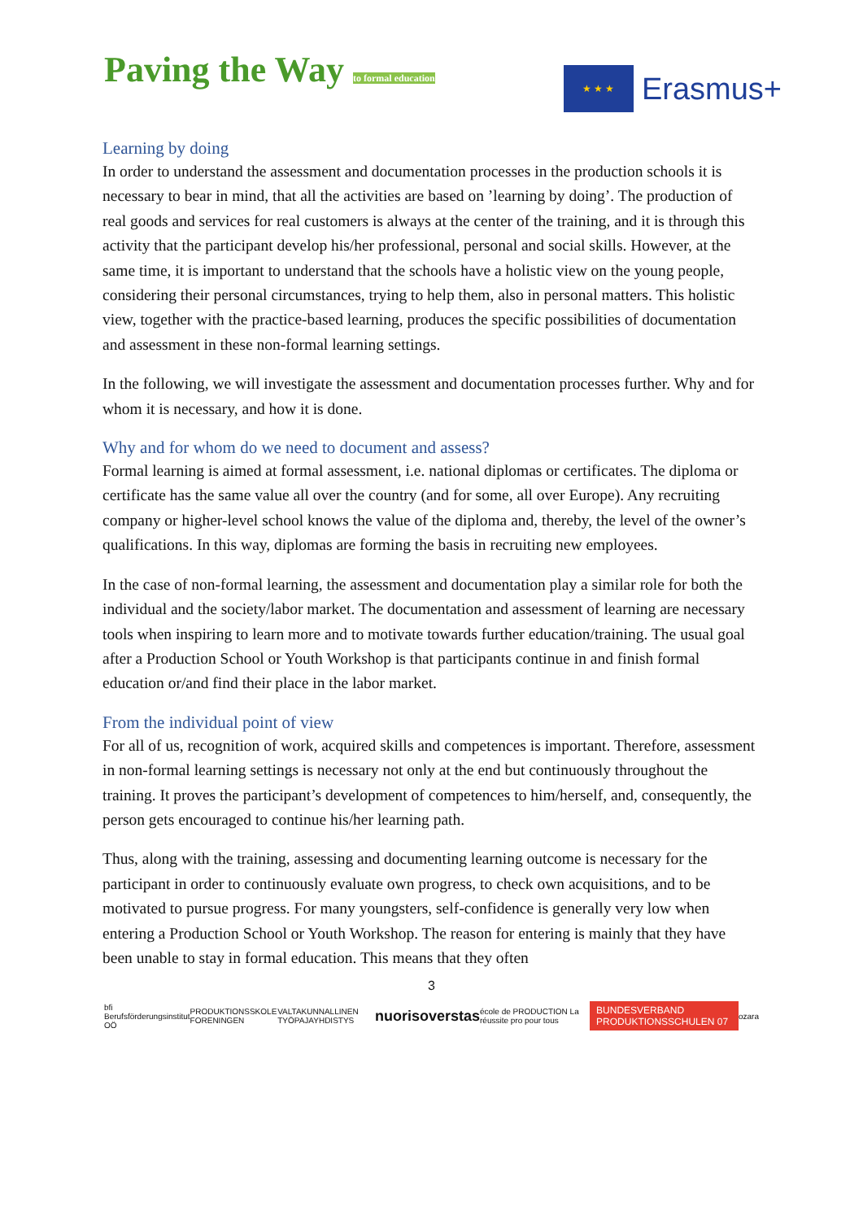Paving the Way to formal education
★ ★ ★
Erasmus+
Learning by doing
In order to understand the assessment and documentation processes in the production schools it is necessary to bear in mind, that all the activities are based on ’learning by doing’. The production of real goods and services for real customers is always at the center of the training, and it is through this activity that the participant develop his/her professional, personal and social skills. However, at the same time, it is important to understand that the schools have a holistic view on the young people, considering their personal circumstances, trying to help them, also in personal matters. This holistic view, together with the practice-based learning, produces the specific possibilities of documentation and assessment in these non-formal learning settings.
In the following, we will investigate the assessment and documentation processes further. Why and for whom it is necessary, and how it is done.
Why and for whom do we need to document and assess?
Formal learning is aimed at formal assessment, i.e. national diplomas or certificates. The diploma or certificate has the same value all over the country (and for some, all over Europe). Any recruiting company or higher-level school knows the value of the diploma and, thereby, the level of the owner’s qualifications. In this way, diplomas are forming the basis in recruiting new employees.
In the case of non-formal learning, the assessment and documentation play a similar role for both the individual and the society/labor market. The documentation and assessment of learning are necessary tools when inspiring to learn more and to motivate towards further education/training. The usual goal after a Production School or Youth Workshop is that participants continue in and finish formal education or/and find their place in the labor market.
From the individual point of view
For all of us, recognition of work, acquired skills and competences is important. Therefore, assessment in non-formal learning settings is necessary not only at the end but continuously throughout the training. It proves the participant’s development of competences to him/herself, and, consequently, the person gets encouraged to continue his/her learning path.
Thus, along with the training, assessing and documenting learning outcome is necessary for the participant in order to continuously evaluate own progress, to check own acquisitions, and to be motivated to pursue progress. For many youngsters, self-confidence is generally very low when entering a Production School or Youth Workshop. The reason for entering is mainly that they have been unable to stay in formal education. This means that they often
3
bfi Berufsförderungsinstitut OÖ PRODUKTIONSSKOLE FORENINGEN VALTAKUNNALLINEN TYÖPAJAYHDISTYS nuorisoverstas école de PRODUCTION La réussite pro pour tous BUNDESVERBAND PRODUKTIONSSCHULEN 07 ozara